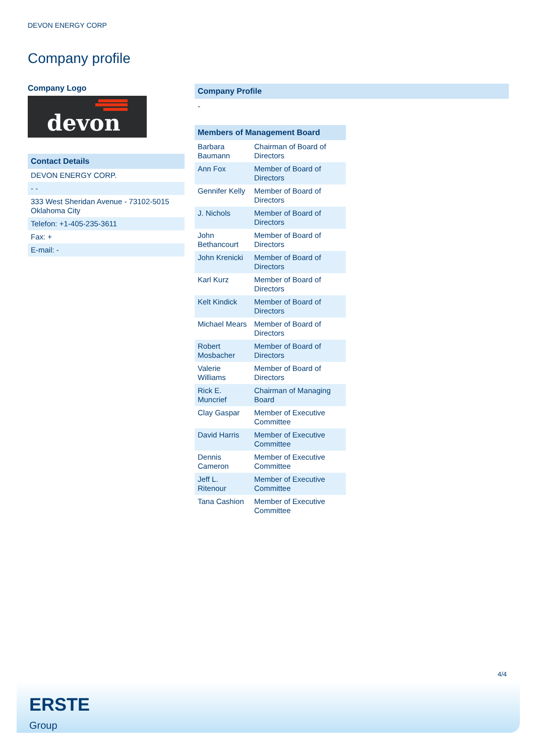DEVON ENERGY CORP
Company profile
Company Logo
devon
Contact Details
| DEVON ENERGY CORP. |
| - - |
| 333 West Sheridan Avenue - 73102-5015 Oklahoma City |
| Telefon: +1-405-235-3611 |
| Fax: + |
| E-mail: - |
Company Profile
-
Members of Management Board
| Barbara Baumann | Chairman of Board of Directors |
| Ann Fox | Member of Board of Directors |
| Gennifer Kelly | Member of Board of Directors |
| J. Nichols | Member of Board of Directors |
| John Bethancourt | Member of Board of Directors |
| John Krenicki | Member of Board of Directors |
| Karl Kurz | Member of Board of Directors |
| Kelt Kindick | Member of Board of Directors |
| Michael Mears | Member of Board of Directors |
| Robert Mosbacher | Member of Board of Directors |
| Valerie Williams | Member of Board of Directors |
| Rick E. Muncrief | Chairman of Managing Board |
| Clay Gaspar | Member of Executive Committee |
| David Harris | Member of Executive Committee |
| Dennis Cameron | Member of Executive Committee |
| Jeff L. Ritenour | Member of Executive Committee |
| Tana Cashion | Member of Executive Committee |
4/4
ERSTE
Group